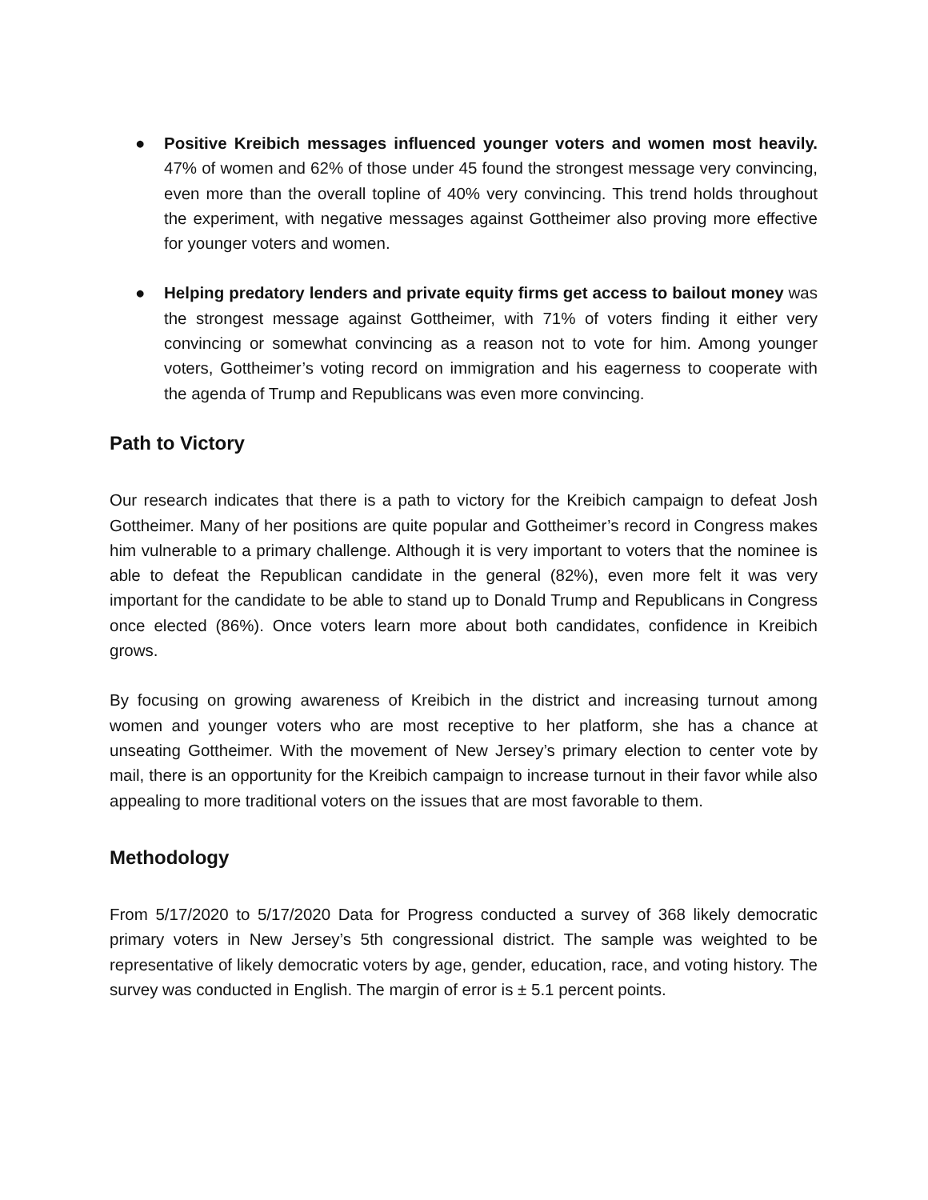● Positive Kreibich messages influenced younger voters and women most heavily. 47% of women and 62% of those under 45 found the strongest message very convincing, even more than the overall topline of 40% very convincing. This trend holds throughout the experiment, with negative messages against Gottheimer also proving more effective for younger voters and women.
● Helping predatory lenders and private equity firms get access to bailout money was the strongest message against Gottheimer, with 71% of voters finding it either very convincing or somewhat convincing as a reason not to vote for him. Among younger voters, Gottheimer’s voting record on immigration and his eagerness to cooperate with the agenda of Trump and Republicans was even more convincing.
Path to Victory
Our research indicates that there is a path to victory for the Kreibich campaign to defeat Josh Gottheimer. Many of her positions are quite popular and Gottheimer’s record in Congress makes him vulnerable to a primary challenge. Although it is very important to voters that the nominee is able to defeat the Republican candidate in the general (82%), even more felt it was very important for the candidate to be able to stand up to Donald Trump and Republicans in Congress once elected (86%). Once voters learn more about both candidates, confidence in Kreibich grows.
By focusing on growing awareness of Kreibich in the district and increasing turnout among women and younger voters who are most receptive to her platform, she has a chance at unseating Gottheimer. With the movement of New Jersey’s primary election to center vote by mail, there is an opportunity for the Kreibich campaign to increase turnout in their favor while also appealing to more traditional voters on the issues that are most favorable to them.
Methodology
From 5/17/2020 to 5/17/2020 Data for Progress conducted a survey of 368 likely democratic primary voters in New Jersey’s 5th congressional district. The sample was weighted to be representative of likely democratic voters by age, gender, education, race, and voting history. The survey was conducted in English. The margin of error is ± 5.1 percent points.